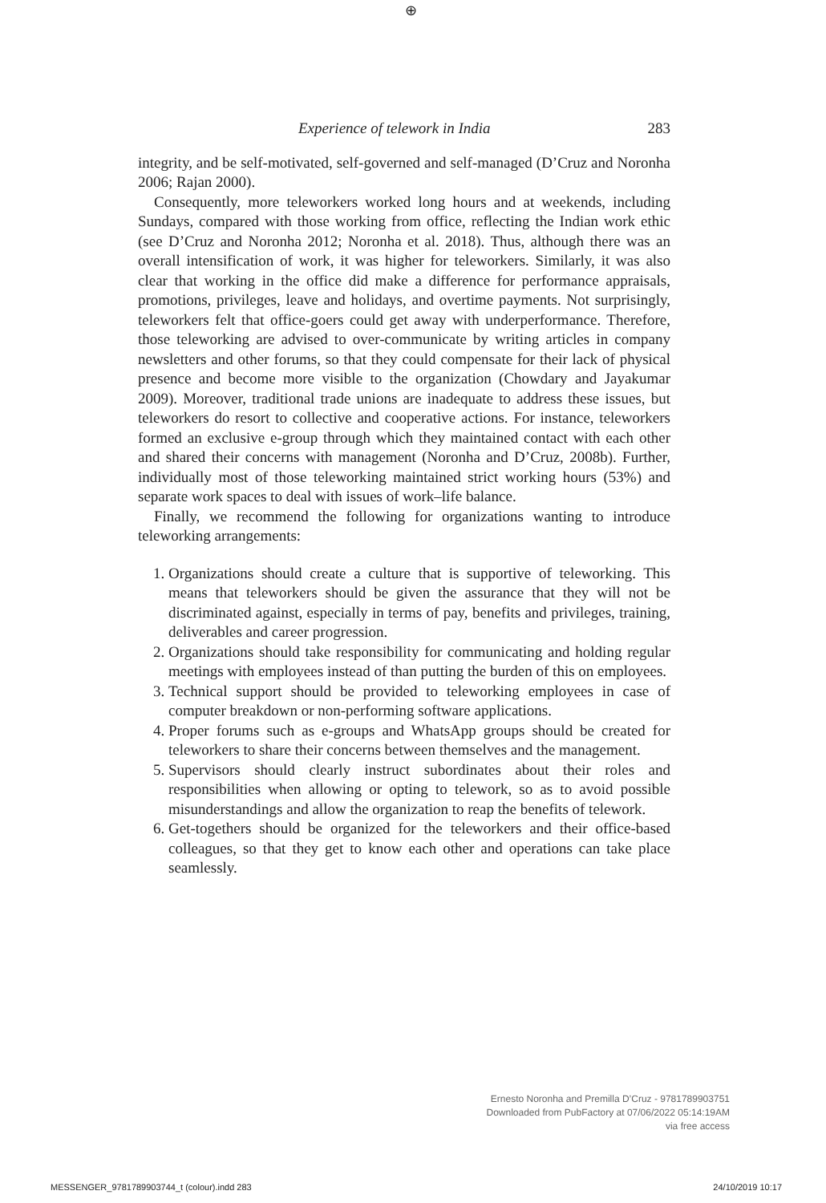⊕
Experience of telework in India 283
integrity, and be self-motivated, self-governed and self-managed (D’Cruz and Noronha 2006; Rajan 2000).
Consequently, more teleworkers worked long hours and at weekends, including Sundays, compared with those working from office, reflecting the Indian work ethic (see D’Cruz and Noronha 2012; Noronha et al. 2018). Thus, although there was an overall intensification of work, it was higher for teleworkers. Similarly, it was also clear that working in the office did make a difference for performance appraisals, promotions, privileges, leave and holidays, and overtime payments. Not surprisingly, teleworkers felt that office-goers could get away with underperformance. Therefore, those teleworking are advised to over-communicate by writing articles in company newsletters and other forums, so that they could compensate for their lack of physical presence and become more visible to the organization (Chowdary and Jayakumar 2009). Moreover, traditional trade unions are inadequate to address these issues, but teleworkers do resort to collective and cooperative actions. For instance, teleworkers formed an exclusive e-group through which they maintained contact with each other and shared their concerns with management (Noronha and D’Cruz, 2008b). Further, individually most of those teleworking maintained strict working hours (53%) and separate work spaces to deal with issues of work–life balance.
Finally, we recommend the following for organizations wanting to introduce teleworking arrangements:
1. Organizations should create a culture that is supportive of teleworking. This means that teleworkers should be given the assurance that they will not be discriminated against, especially in terms of pay, benefits and privileges, training, deliverables and career progression.
2. Organizations should take responsibility for communicating and holding regular meetings with employees instead of than putting the burden of this on employees.
3. Technical support should be provided to teleworking employees in case of computer breakdown or non-performing software applications.
4. Proper forums such as e-groups and WhatsApp groups should be created for teleworkers to share their concerns between themselves and the management.
5. Supervisors should clearly instruct subordinates about their roles and responsibilities when allowing or opting to telework, so as to avoid possible misunderstandings and allow the organization to reap the benefits of telework.
6. Get-togethers should be organized for the teleworkers and their office-based colleagues, so that they get to know each other and operations can take place seamlessly.
Ernesto Noronha and Premilla D’Cruz - 9781789903751
Downloaded from PubFactory at 07/06/2022 05:14:19AM
via free access
MESSENGER_9781789903744_t (colour).indd 283 24/10/2019 10:17